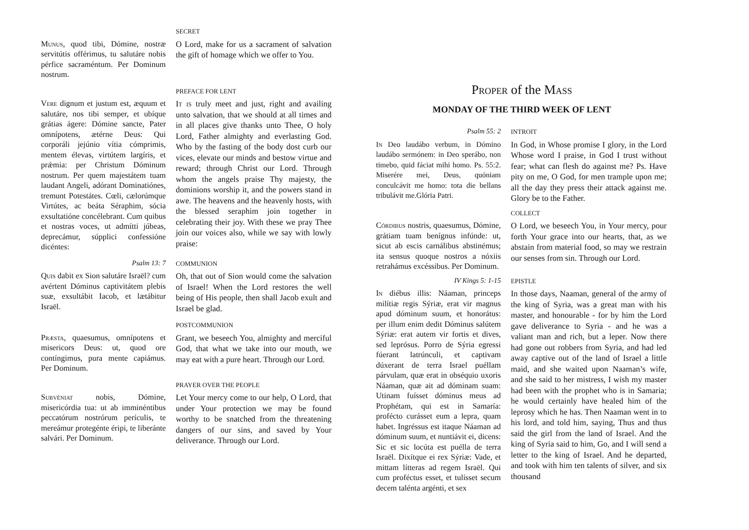SECRET
Munus, quod tibi, Dómine, nostræ servitútis offérimus, tu salutáre nobis pérfice sacraméntum. Per Dominum nostrum.
O Lord, make for us a sacrament of salvation the gift of homage which we offer to You.
PREFACE FOR LENT
Vere dignum et justum est, æquum et salutáre, nos tibi semper, et ubíque grátias ágere: Dómine sancte, Pater omnípotens, ætérne Deus: Qui corporáli jejúnio vítia cómprimis, mentem élevas, virtútem largíris, et prǽmia: per Christum Dóminum nostrum. Per quem majestátem tuam laudant Angeli, adórant Dominatiónes, tremunt Potestátes. Cœli, cælorúmque Virtútes, ac beáta Séraphim, sócia exsultatióne concélebrant. Cum quibus et nostras voces, ut admítti júbeas, deprecámur, súpplici confessióne dicéntes:
It is truly meet and just, right and availing unto salvation, that we should at all times and in all places give thanks unto Thee, O holy Lord, Father almighty and everlasting God. Who by the fasting of the body dost curb our vices, elevate our minds and bestow virtue and reward; through Christ our Lord. Through whom the angels praise Thy majesty, the dominions worship it, and the powers stand in awe. The heavens and the heavenly hosts, with the blessed seraphim join together in celebrating their joy. With these we pray Thee join our voices also, while we say with lowly praise:
Psalm 13: 7
COMMUNION
Quis dabit ex Sion salutáre Israël? cum avértent Dóminus captivitátem plebis suæ, exsultábit Iacob, et lætábitur Israël.
Oh, that out of Sion would come the salvation of Israel! When the Lord restores the well being of His people, then shall Jacob exult and Israel be glad.
POSTCOMMUNION
Præsta, quaesumus, omnípotens et misericors Deus: ut, quod ore contíngimus, pura mente capiámus. Per Dominum.
Grant, we beseech You, almighty and merciful God, that what we take into our mouth, we may eat with a pure heart. Through our Lord.
PRAYER OVER THE PEOPLE
Subvéniat nobis, Dómine, misericórdia tua: ut ab imminéntibus peccatórum nostrórum perículis, te mereámur protegénte éripi, te liberánte salvári. Per Dominum.
Let Your mercy come to our help, O Lord, that under Your protection we may be found worthy to be snatched from the threatening dangers of our sins, and saved by Your deliverance. Through our Lord.
Proper of the Mass
MONDAY OF THE THIRD WEEK OF LENT
Psalm 55: 2
INTROIT
In Deo laudábo verbum, in Dómino laudábo sermónem: in Deo sperábo, non timebo, quid fáciat mihi homo. Ps. 55:2. Miserére mei, Deus, quóniam conculcávit me homo: tota die bellans tribulávit me.Glória Patri.
In God, in Whose promise I glory, in the Lord Whose word I praise, in God I trust without fear; what can flesh do against me? Ps. Have pity on me, O God, for men trample upon me; all the day they press their attack against me. Glory be to the Father.
COLLECT
Córdibus nostris, quaesumus, Dómine, grátiam tuam benígnus infúnde: ut, sicut ab escis carnálibus abstinémus; ita sensus quoque nostros a nóxiis retrahámus excéssibus. Per Dominum.
O Lord, we beseech You, in Your mercy, pour forth Your grace into our hearts, that, as we abstain from material food, so may we restrain our senses from sin. Through our Lord.
IV Kings 5: 1-15
EPISTLE
In diébus illis: Náaman, princeps milítiæ regis Sýriæ, erat vir magnus apud dóminum suum, et honorátus: per illum enim dedit Dóminus salútem Sýriæ: erat autem vir fortis et dives, sed leprósus. Porro de Sýria egressi fúerant latrúnculi, et captivam dúxerant de terra Israel puéllam párvulam, quæ erat in obséquio uxoris Náaman, quæ ait ad dóminam suam: Utinam fuísset dóminus meus ad Prophétam, qui est in Samaría: profécto curásset eum a lepra, quam habet. Ingréssus est itaque Náaman ad dóminum suum, et nuntiávit ei, dicens: Sic et sic locúta est puélla de terra Israël. Dixítque ei rex Sýriæ: Vade, et mittam lítteras ad regem Israël. Qui cum proféctus esset, et tulísset secum decem talénta argénti, et sex
In those days, Naaman, general of the army of the king of Syria, was a great man with his master, and honourable - for by him the Lord gave deliverance to Syria - and he was a valiant man and rich, but a leper. Now there had gone out robbers from Syria, and had led away captive out of the land of Israel a little maid, and she waited upon Naaman’s wife, and she said to her mistress, I wish my master had been with the prophet who is in Samaria; he would certainly have healed him of the leprosy which he has. Then Naaman went in to his lord, and told him, saying, Thus and thus said the girl from the land of Israel. And the king of Syria said to him, Go, and I will send a letter to the king of Israel. And he departed, and took with him ten talents of silver, and six thousand